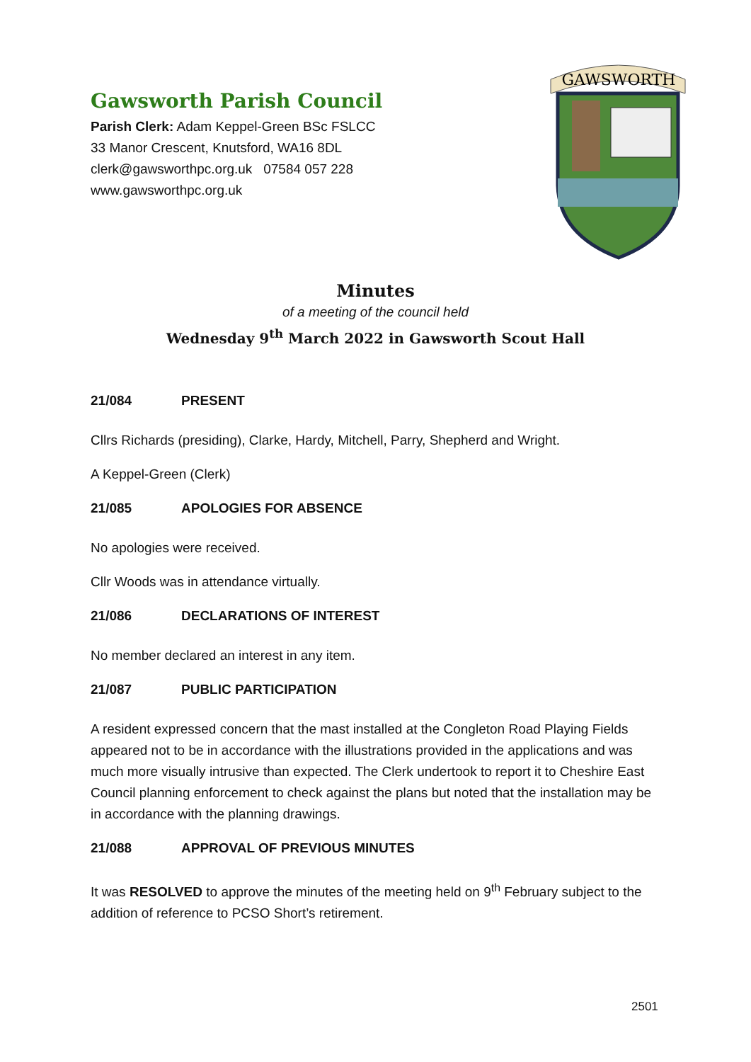Gawsworth Parish Council
Parish Clerk: Adam Keppel-Green BSc FSLCC
33 Manor Crescent, Knutsford, WA16 8DL
clerk@gawsworthpc.org.uk 07584 057 228
www.gawsworthpc.org.uk
GAWSWORTH
Minutes
of a meeting of the council held
Wednesday 9<sup>th</sup> March 2022 in Gawsworth Scout Hall
21/084 PRESENT
Cllrs Richards (presiding), Clarke, Hardy, Mitchell, Parry, Shepherd and Wright.
A Keppel-Green (Clerk)
21/085 APOLOGIES FOR ABSENCE
No apologies were received.
Cllr Woods was in attendance virtually.
21/086 DECLARATIONS OF INTEREST
No member declared an interest in any item.
21/087 PUBLIC PARTICIPATION
A resident expressed concern that the mast installed at the Congleton Road Playing Fields appeared not to be in accordance with the illustrations provided in the applications and was much more visually intrusive than expected. The Clerk undertook to report it to Cheshire East Council planning enforcement to check against the plans but noted that the installation may be in accordance with the planning drawings.
21/088 APPROVAL OF PREVIOUS MINUTES
It was RESOLVED to approve the minutes of the meeting held on 9<sup>th</sup> February subject to the addition of reference to PCSO Short’s retirement.
2501